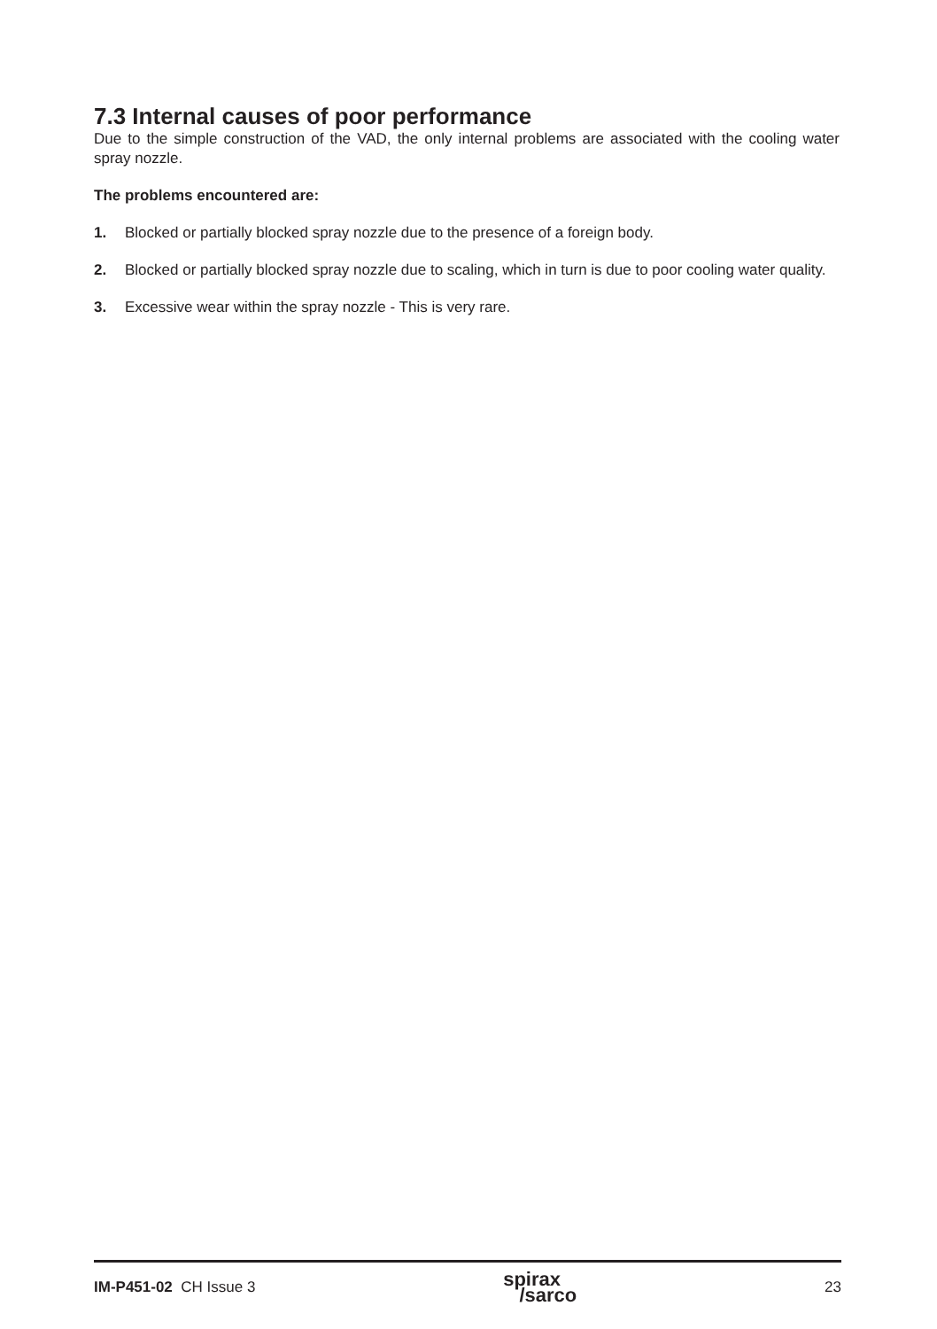7.3 Internal causes of poor performance
Due to the simple construction of the VAD, the only internal problems are associated with the cooling water spray nozzle.
The problems encountered are:
1. Blocked or partially blocked spray nozzle due to the presence of a foreign body.
2. Blocked or partially blocked spray nozzle due to scaling, which in turn is due to poor cooling water quality.
3. Excessive wear within the spray nozzle - This is very rare.
IM-P451-02 CH Issue 3
spirax
/sarco
23